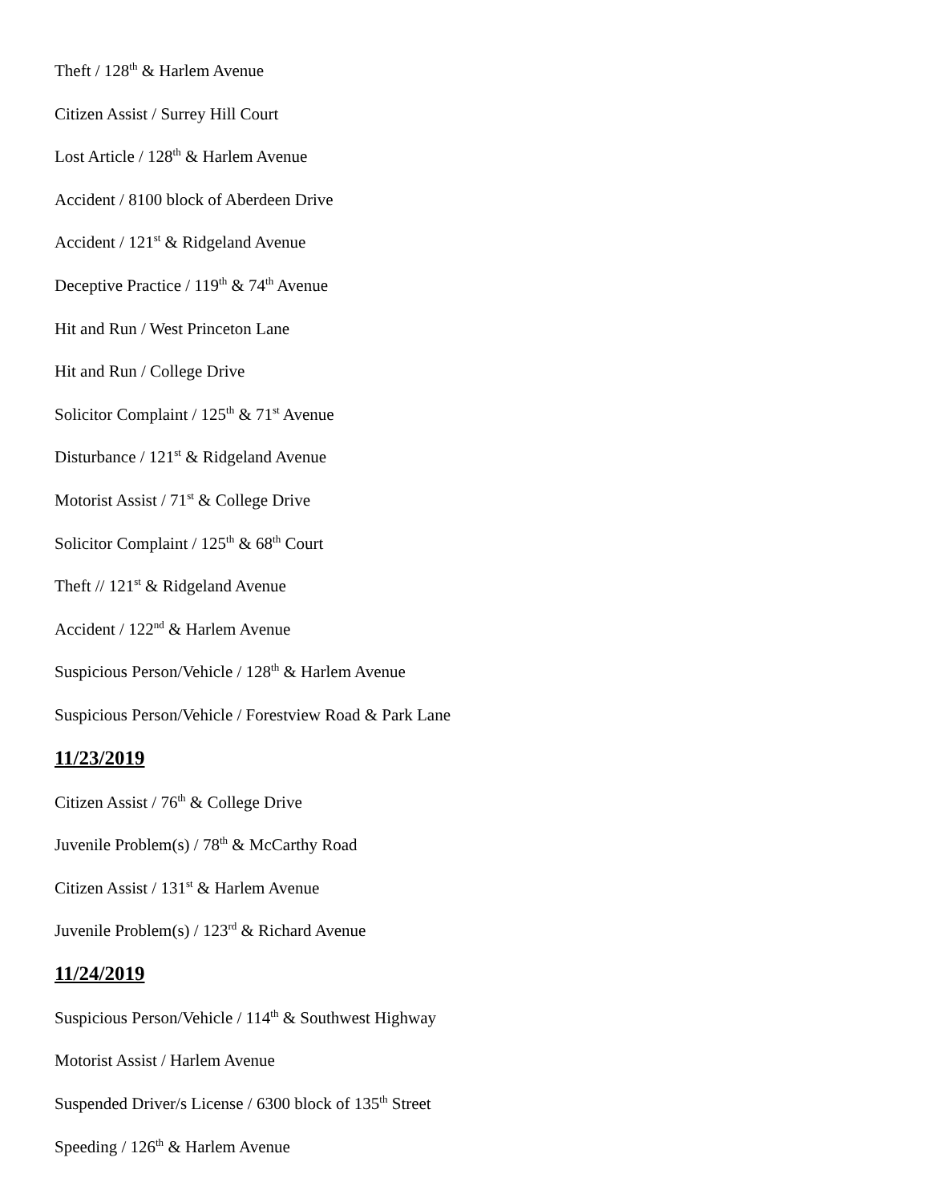Theft / 128<sup>th</sup> & Harlem Avenue
Citizen Assist / Surrey Hill Court
Lost Article / 128<sup>th</sup> & Harlem Avenue
Accident / 8100 block of Aberdeen Drive
Accident / 121<sup>st</sup> & Ridgeland Avenue
Deceptive Practice / 119<sup>th</sup> & 74<sup>th</sup> Avenue
Hit and Run / West Princeton Lane
Hit and Run / College Drive
Solicitor Complaint / 125<sup>th</sup> & 71<sup>st</sup> Avenue
Disturbance / 121<sup>st</sup> & Ridgeland Avenue
Motorist Assist / 71<sup>st</sup> & College Drive
Solicitor Complaint / 125<sup>th</sup> & 68<sup>th</sup> Court
Theft // 121<sup>st</sup> & Ridgeland Avenue
Accident / 122<sup>nd</sup> & Harlem Avenue
Suspicious Person/Vehicle / 128<sup>th</sup> & Harlem Avenue
Suspicious Person/Vehicle / Forestview Road & Park Lane
11/23/2019
Citizen Assist / 76<sup>th</sup> & College Drive
Juvenile Problem(s) / 78<sup>th</sup> & McCarthy Road
Citizen Assist / 131<sup>st</sup> & Harlem Avenue
Juvenile Problem(s) / 123<sup>rd</sup> & Richard Avenue
11/24/2019
Suspicious Person/Vehicle / 114<sup>th</sup> & Southwest Highway
Motorist Assist / Harlem Avenue
Suspended Driver/s License / 6300 block of 135<sup>th</sup> Street
Speeding / 126<sup>th</sup> & Harlem Avenue